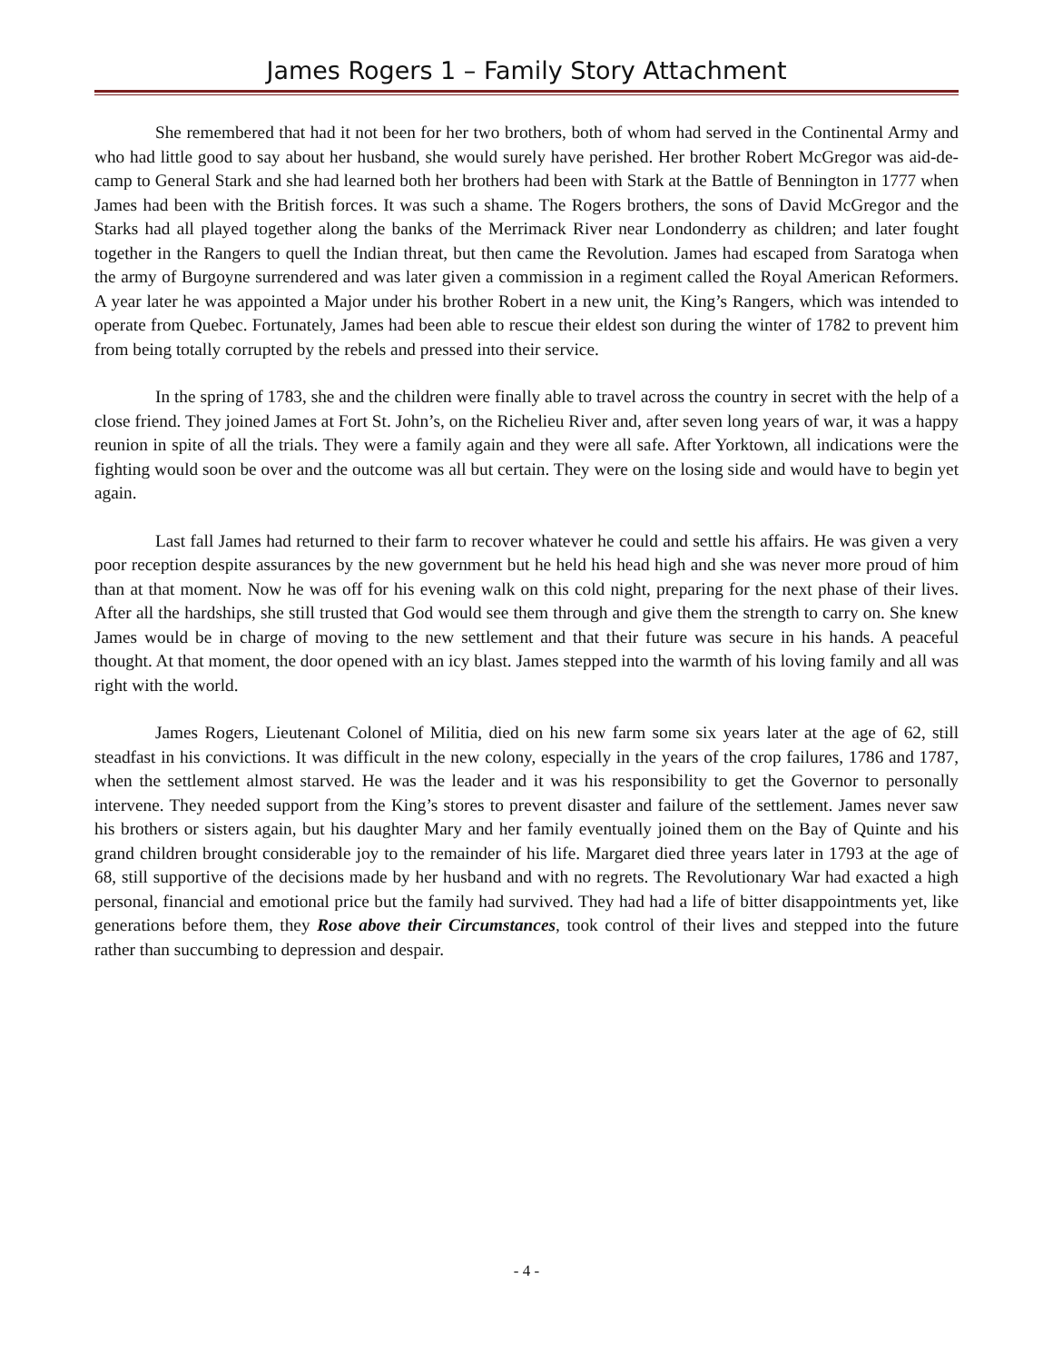James Rogers 1 – Family Story Attachment
She remembered that had it not been for her two brothers, both of whom had served in the Continental Army and who had little good to say about her husband, she would surely have perished. Her brother Robert McGregor was aid-de-camp to General Stark and she had learned both her brothers had been with Stark at the Battle of Bennington in 1777 when James had been with the British forces. It was such a shame. The Rogers brothers, the sons of David McGregor and the Starks had all played together along the banks of the Merrimack River near Londonderry as children; and later fought together in the Rangers to quell the Indian threat, but then came the Revolution. James had escaped from Saratoga when the army of Burgoyne surrendered and was later given a commission in a regiment called the Royal American Reformers. A year later he was appointed a Major under his brother Robert in a new unit, the King’s Rangers, which was intended to operate from Quebec. Fortunately, James had been able to rescue their eldest son during the winter of 1782 to prevent him from being totally corrupted by the rebels and pressed into their service.
In the spring of 1783, she and the children were finally able to travel across the country in secret with the help of a close friend. They joined James at Fort St. John’s, on the Richelieu River and, after seven long years of war, it was a happy reunion in spite of all the trials. They were a family again and they were all safe. After Yorktown, all indications were the fighting would soon be over and the outcome was all but certain. They were on the losing side and would have to begin yet again.
Last fall James had returned to their farm to recover whatever he could and settle his affairs. He was given a very poor reception despite assurances by the new government but he held his head high and she was never more proud of him than at that moment. Now he was off for his evening walk on this cold night, preparing for the next phase of their lives. After all the hardships, she still trusted that God would see them through and give them the strength to carry on. She knew James would be in charge of moving to the new settlement and that their future was secure in his hands. A peaceful thought. At that moment, the door opened with an icy blast. James stepped into the warmth of his loving family and all was right with the world.
James Rogers, Lieutenant Colonel of Militia, died on his new farm some six years later at the age of 62, still steadfast in his convictions. It was difficult in the new colony, especially in the years of the crop failures, 1786 and 1787, when the settlement almost starved. He was the leader and it was his responsibility to get the Governor to personally intervene. They needed support from the King’s stores to prevent disaster and failure of the settlement. James never saw his brothers or sisters again, but his daughter Mary and her family eventually joined them on the Bay of Quinte and his grand children brought considerable joy to the remainder of his life. Margaret died three years later in 1793 at the age of 68, still supportive of the decisions made by her husband and with no regrets. The Revolutionary War had exacted a high personal, financial and emotional price but the family had survived. They had had a life of bitter disappointments yet, like generations before them, they Rose above their Circumstances, took control of their lives and stepped into the future rather than succumbing to depression and despair.
- 4 -